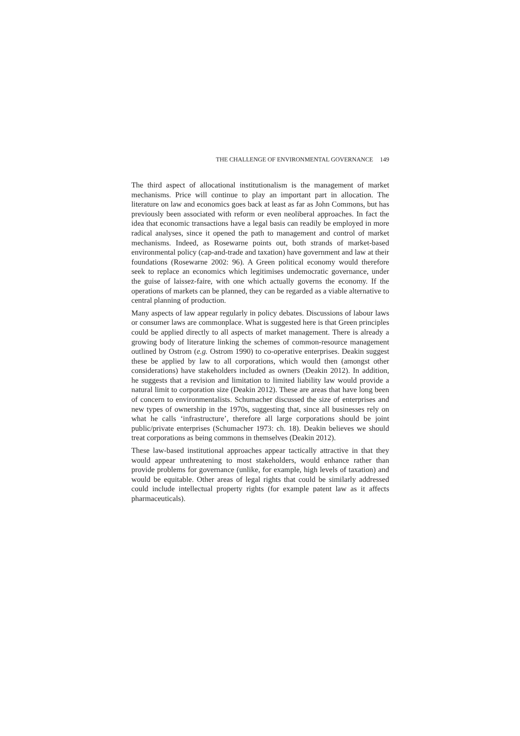THE CHALLENGE OF ENVIRONMENTAL GOVERNANCE 149
The third aspect of allocational institutionalism is the management of market mechanisms. Price will continue to play an important part in allocation. The literature on law and economics goes back at least as far as John Commons, but has previously been associated with reform or even neoliberal approaches. In fact the idea that economic transactions have a legal basis can readily be employed in more radical analyses, since it opened the path to management and control of market mechanisms. Indeed, as Rosewarne points out, both strands of market-based environmental policy (cap-and-trade and taxation) have government and law at their foundations (Rosewarne 2002: 96). A Green political economy would therefore seek to replace an economics which legitimises undemocratic governance, under the guise of laissez-faire, with one which actually governs the economy. If the operations of markets can be planned, they can be regarded as a viable alternative to central planning of production.
Many aspects of law appear regularly in policy debates. Discussions of labour laws or consumer laws are commonplace. What is suggested here is that Green principles could be applied directly to all aspects of market management. There is already a growing body of literature linking the schemes of common-resource management outlined by Ostrom (e.g. Ostrom 1990) to co-operative enterprises. Deakin suggest these be applied by law to all corporations, which would then (amongst other considerations) have stakeholders included as owners (Deakin 2012). In addition, he suggests that a revision and limitation to limited liability law would provide a natural limit to corporation size (Deakin 2012). These are areas that have long been of concern to environmentalists. Schumacher discussed the size of enterprises and new types of ownership in the 1970s, suggesting that, since all businesses rely on what he calls ‘infrastructure’, therefore all large corporations should be joint public/private enterprises (Schumacher 1973: ch. 18). Deakin believes we should treat corporations as being commons in themselves (Deakin 2012).
These law-based institutional approaches appear tactically attractive in that they would appear unthreatening to most stakeholders, would enhance rather than provide problems for governance (unlike, for example, high levels of taxation) and would be equitable. Other areas of legal rights that could be similarly addressed could include intellectual property rights (for example patent law as it affects pharmaceuticals).